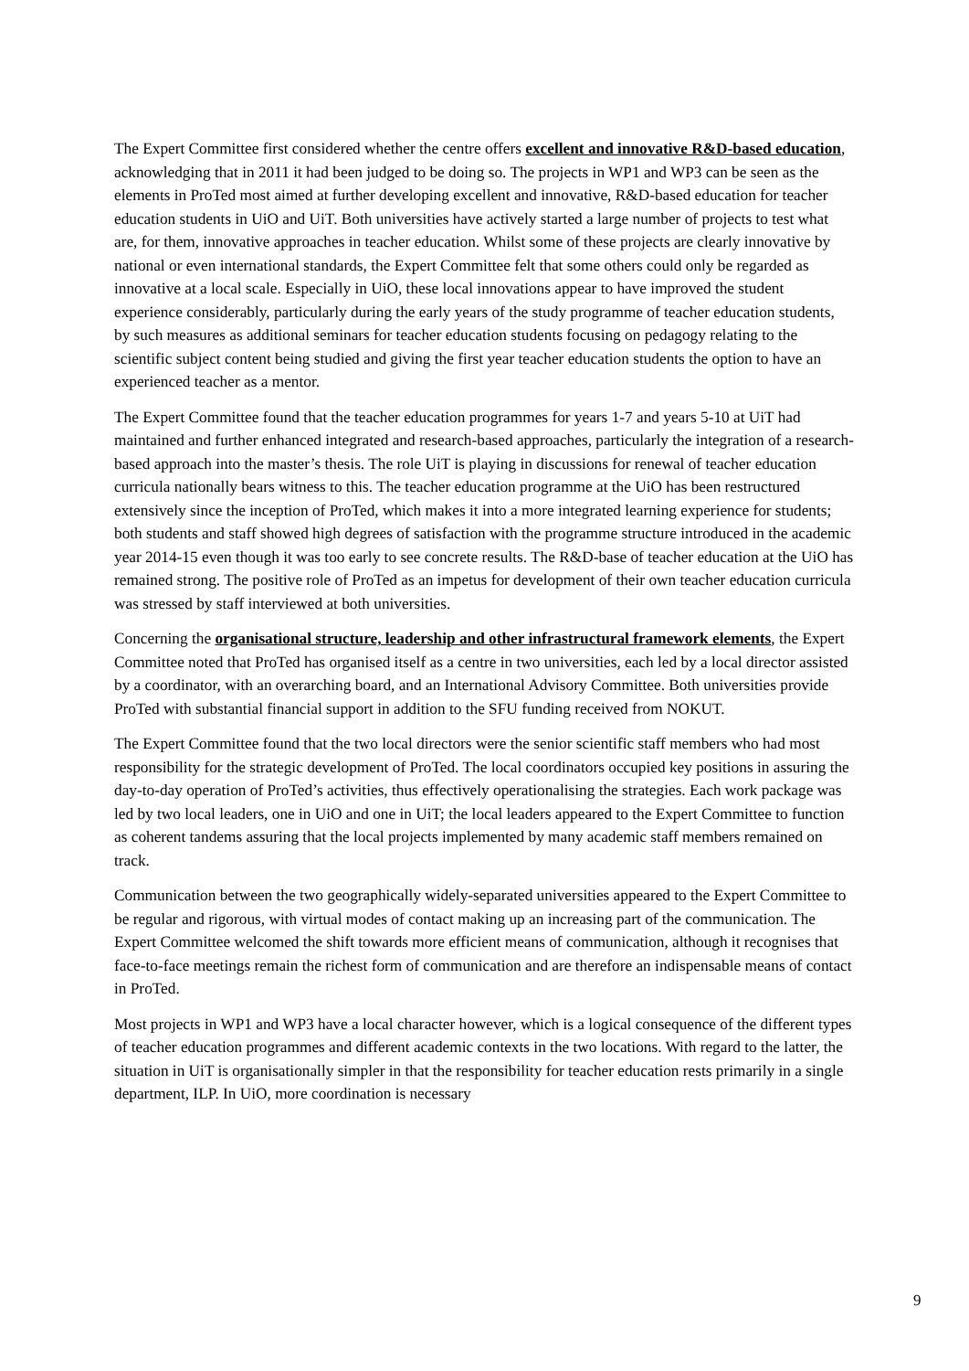The Expert Committee first considered whether the centre offers excellent and innovative R&D-based education, acknowledging that in 2011 it had been judged to be doing so. The projects in WP1 and WP3 can be seen as the elements in ProTed most aimed at further developing excellent and innovative, R&D-based education for teacher education students in UiO and UiT. Both universities have actively started a large number of projects to test what are, for them, innovative approaches in teacher education. Whilst some of these projects are clearly innovative by national or even international standards, the Expert Committee felt that some others could only be regarded as innovative at a local scale. Especially in UiO, these local innovations appear to have improved the student experience considerably, particularly during the early years of the study programme of teacher education students, by such measures as additional seminars for teacher education students focusing on pedagogy relating to the scientific subject content being studied and giving the first year teacher education students the option to have an experienced teacher as a mentor.
The Expert Committee found that the teacher education programmes for years 1-7 and years 5-10 at UiT had maintained and further enhanced integrated and research-based approaches, particularly the integration of a research-based approach into the master’s thesis. The role UiT is playing in discussions for renewal of teacher education curricula nationally bears witness to this. The teacher education programme at the UiO has been restructured extensively since the inception of ProTed, which makes it into a more integrated learning experience for students; both students and staff showed high degrees of satisfaction with the programme structure introduced in the academic year 2014-15 even though it was too early to see concrete results. The R&D-base of teacher education at the UiO has remained strong. The positive role of ProTed as an impetus for development of their own teacher education curricula was stressed by staff interviewed at both universities.
Concerning the organisational structure, leadership and other infrastructural framework elements, the Expert Committee noted that ProTed has organised itself as a centre in two universities, each led by a local director assisted by a coordinator, with an overarching board, and an International Advisory Committee. Both universities provide ProTed with substantial financial support in addition to the SFU funding received from NOKUT.
The Expert Committee found that the two local directors were the senior scientific staff members who had most responsibility for the strategic development of ProTed. The local coordinators occupied key positions in assuring the day-to-day operation of ProTed’s activities, thus effectively operationalising the strategies. Each work package was led by two local leaders, one in UiO and one in UiT; the local leaders appeared to the Expert Committee to function as coherent tandems assuring that the local projects implemented by many academic staff members remained on track.
Communication between the two geographically widely-separated universities appeared to the Expert Committee to be regular and rigorous, with virtual modes of contact making up an increasing part of the communication. The Expert Committee welcomed the shift towards more efficient means of communication, although it recognises that face-to-face meetings remain the richest form of communication and are therefore an indispensable means of contact in ProTed.
Most projects in WP1 and WP3 have a local character however, which is a logical consequence of the different types of teacher education programmes and different academic contexts in the two locations. With regard to the latter, the situation in UiT is organisationally simpler in that the responsibility for teacher education rests primarily in a single department, ILP. In UiO, more coordination is necessary
9